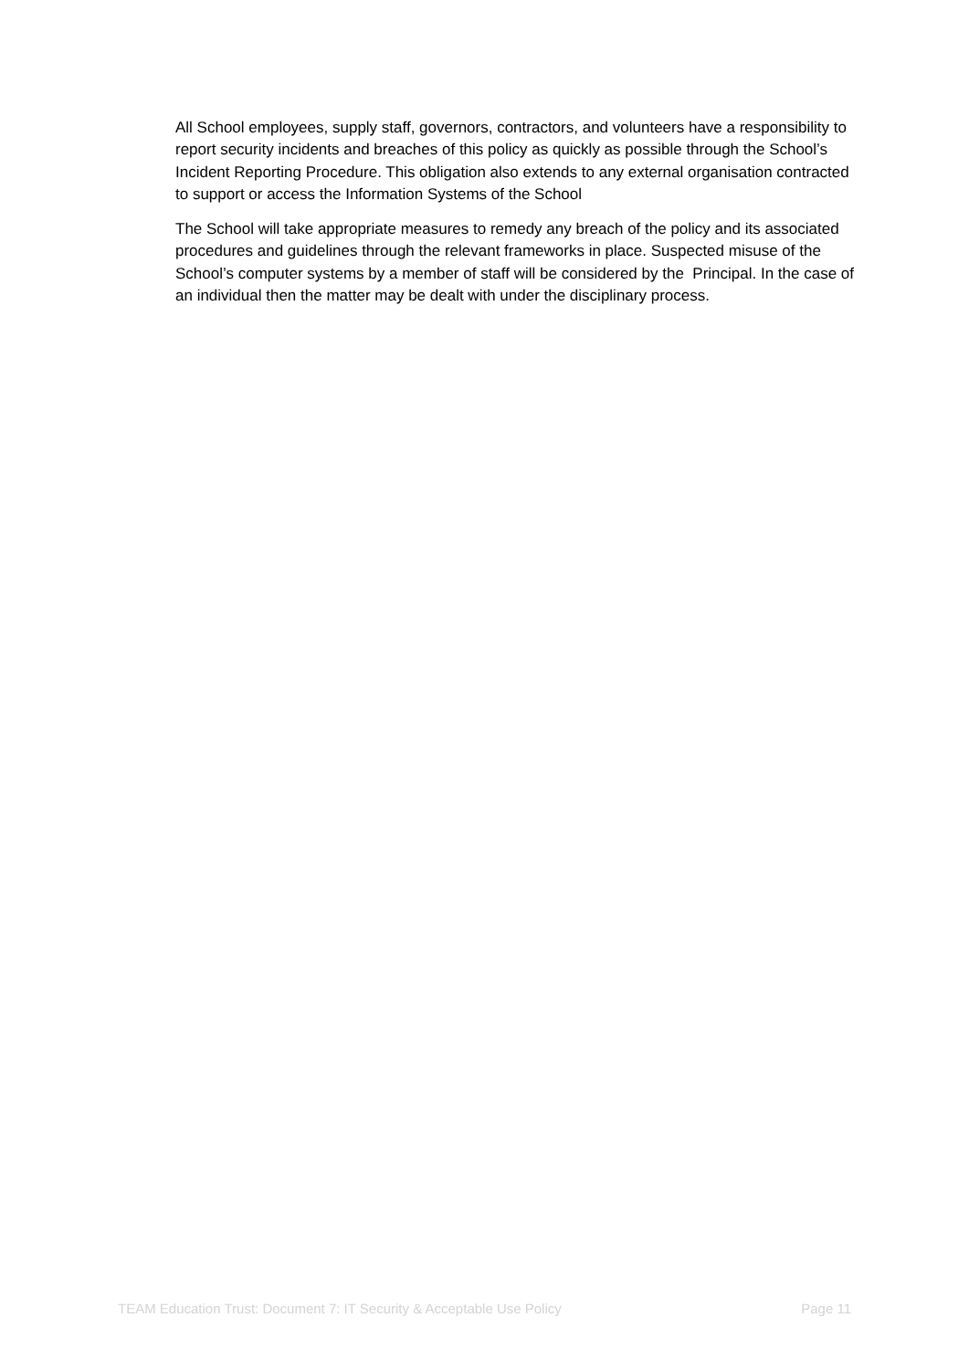All School employees, supply staff, governors, contractors, and volunteers have a responsibility to report security incidents and breaches of this policy as quickly as possible through the School’s Incident Reporting Procedure. This obligation also extends to any external organisation contracted to support or access the Information Systems of the School
The School will take appropriate measures to remedy any breach of the policy and its associated procedures and guidelines through the relevant frameworks in place. Suspected misuse of the School’s computer systems by a member of staff will be considered by the Principal. In the case of an individual then the matter may be dealt with under the disciplinary process.
TEAM Education Trust: Document 7: IT Security & Acceptable Use Policy Page 11